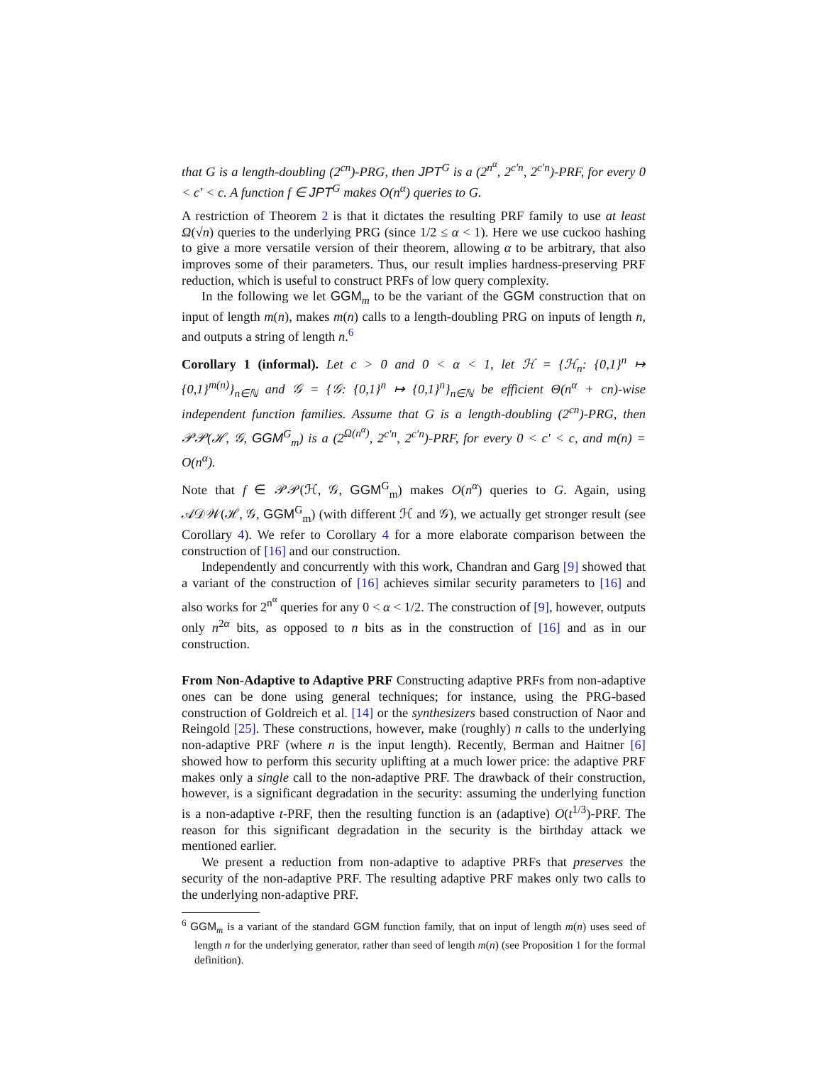that G is a length-doubling (2<sup>cn</sup>)-PRG, then JPT<sup>G</sup> is a (2<sup>n<sup>α</sup></sup>, 2<sup>c′n</sup>, 2<sup>c′n</sup>)-PRF, for every 0 < c′ < c. A function f ∈ JPT<sup>G</sup> makes O(n<sup>α</sup>) queries to G.
A restriction of Theorem 2 is that it dictates the resulting PRF family to use at least Ω(√n) queries to the underlying PRG (since 1/2 ≤ α < 1). Here we use cuckoo hashing to give a more versatile version of their theorem, allowing α to be arbitrary, that also improves some of their parameters. Thus, our result implies hardness-preserving PRF reduction, which is useful to construct PRFs of low query complexity.
In the following we let GGM<sub>m</sub> to be the variant of the GGM construction that on input of length m(n), makes m(n) calls to a length-doubling PRG on inputs of length n, and outputs a string of length n.<sup>6</sup>
Corollary 1 (informal). Let c > 0 and 0 < α < 1, let ℋ = {ℋ<sub>n</sub>: {0,1}<sup>n</sup> ↦ {0,1}<sup>m(n)</sup>}<sub>n∈ℕ</sub> and 𝒢 = {𝒢: {0,1}<sup>n</sup> ↦ {0,1}<sup>n</sup>}<sub>n∈ℕ</sub> be efficient Θ(n<sup>α</sup> + cn)-wise independent function families. Assume that G is a length-doubling (2<sup>cn</sup>)-PRG, then 𝒫𝒫(ℋ, 𝒢, GGM<sup>G</sup><sub>m</sub>) is a (2<sup>Ω(n<sup>α</sup>)</sup>, 2<sup>c′n</sup>, 2<sup>c′n</sup>)-PRF, for every 0 < c′ < c, and m(n) = O(n<sup>α</sup>).
Note that f ∈ 𝒫𝒫(ℋ, 𝒢, GGM<sup>G</sup><sub>m</sub>) makes O(n<sup>α</sup>) queries to G. Again, using 𝒜𝒟𝒲(ℋ, 𝒢, GGM<sup>G</sup><sub>m</sub>) (with different ℋ and 𝒢), we actually get stronger result (see Corollary 4). We refer to Corollary 4 for a more elaborate comparison between the construction of [16] and our construction.
Independently and concurrently with this work, Chandran and Garg [9] showed that a variant of the construction of [16] achieves similar security parameters to [16] and also works for 2<sup>n<sup>α</sup></sup> queries for any 0 < α < 1/2. The construction of [9], however, outputs only n<sup>2α</sup> bits, as opposed to n bits as in the construction of [16] and as in our construction.
From Non-Adaptive to Adaptive PRF Constructing adaptive PRFs from non-adaptive ones can be done using general techniques; for instance, using the PRG-based construction of Goldreich et al. [14] or the synthesizers based construction of Naor and Reingold [25]. These constructions, however, make (roughly) n calls to the underlying non-adaptive PRF (where n is the input length). Recently, Berman and Haitner [6] showed how to perform this security uplifting at a much lower price: the adaptive PRF makes only a single call to the non-adaptive PRF. The drawback of their construction, however, is a significant degradation in the security: assuming the underlying function is a non-adaptive t-PRF, then the resulting function is an (adaptive) O(t<sup>1/3</sup>)-PRF. The reason for this significant degradation in the security is the birthday attack we mentioned earlier.
We present a reduction from non-adaptive to adaptive PRFs that preserves the security of the non-adaptive PRF. The resulting adaptive PRF makes only two calls to the underlying non-adaptive PRF.
<sup>6</sup> GGM<sub>m</sub> is a variant of the standard GGM function family, that on input of length m(n) uses seed of length n for the underlying generator, rather than seed of length m(n) (see Proposition 1 for the formal definition).